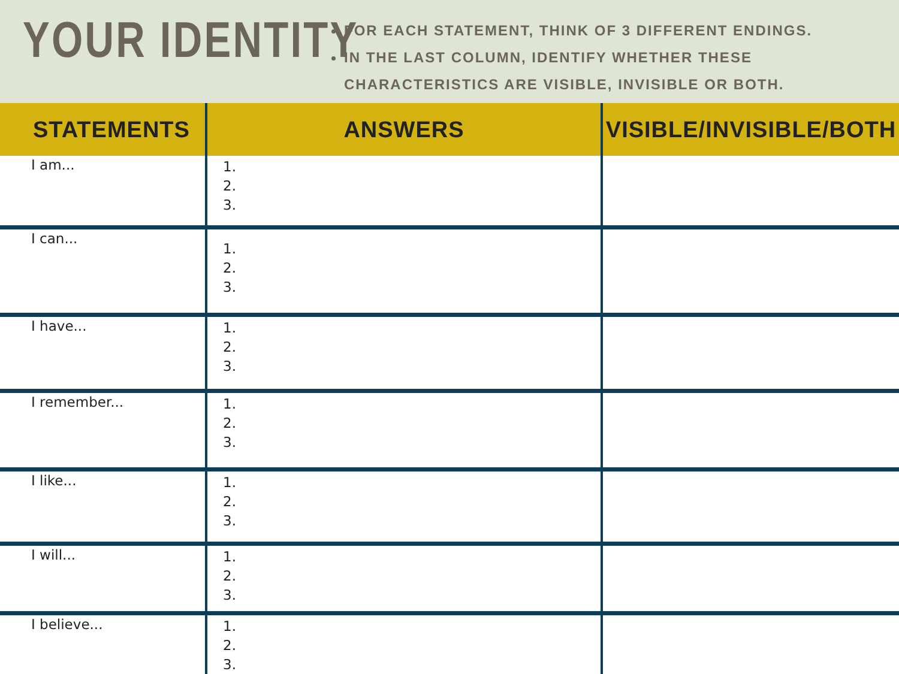YOUR IDENTITY
FOR EACH STATEMENT, THINK OF 3 DIFFERENT ENDINGS.
IN THE LAST COLUMN, IDENTIFY WHETHER THESE CHARACTERISTICS ARE VISIBLE, INVISIBLE OR BOTH.
| STATEMENTS | ANSWERS | VISIBLE/INVISIBLE/BOTH |
| --- | --- | --- |
| I am... | 1. 2. 3. | |
| I can... | 1. 2. 3. | |
| I have... | 1. 2. 3. | |
| I remember... | 1. 2. 3. | |
| I like... | 1. 2. 3. | |
| I will... | 1. 2. 3. | |
| I believe... | 1. 2. 3. | |